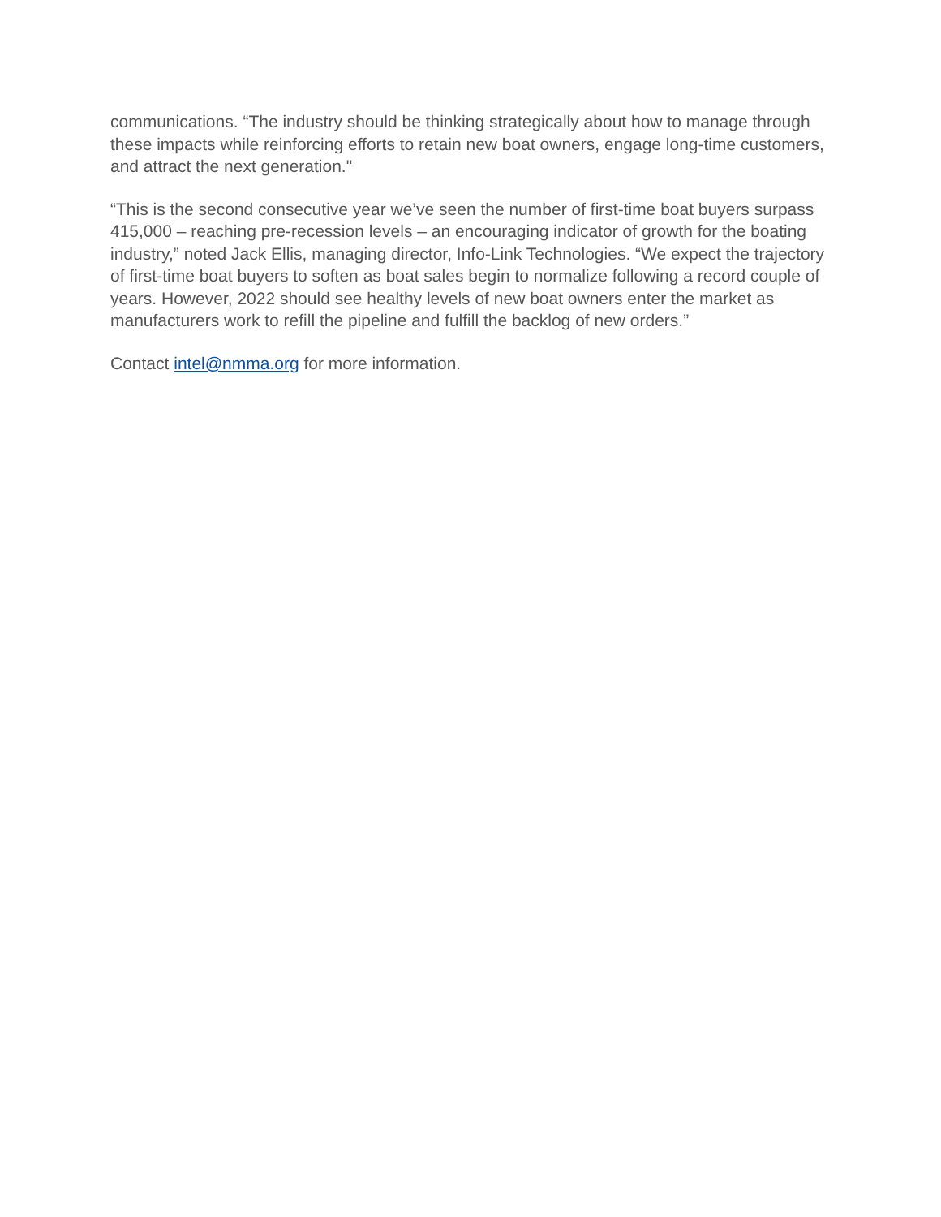communications. “The industry should be thinking strategically about how to manage through these impacts while reinforcing efforts to retain new boat owners, engage long-time customers, and attract the next generation."
“This is the second consecutive year we’ve seen the number of first-time boat buyers surpass 415,000 – reaching pre-recession levels – an encouraging indicator of growth for the boating industry,” noted Jack Ellis, managing director, Info-Link Technologies. “We expect the trajectory of first-time boat buyers to soften as boat sales begin to normalize following a record couple of years. However, 2022 should see healthy levels of new boat owners enter the market as manufacturers work to refill the pipeline and fulfill the backlog of new orders.”
Contact intel@nmma.org for more information.